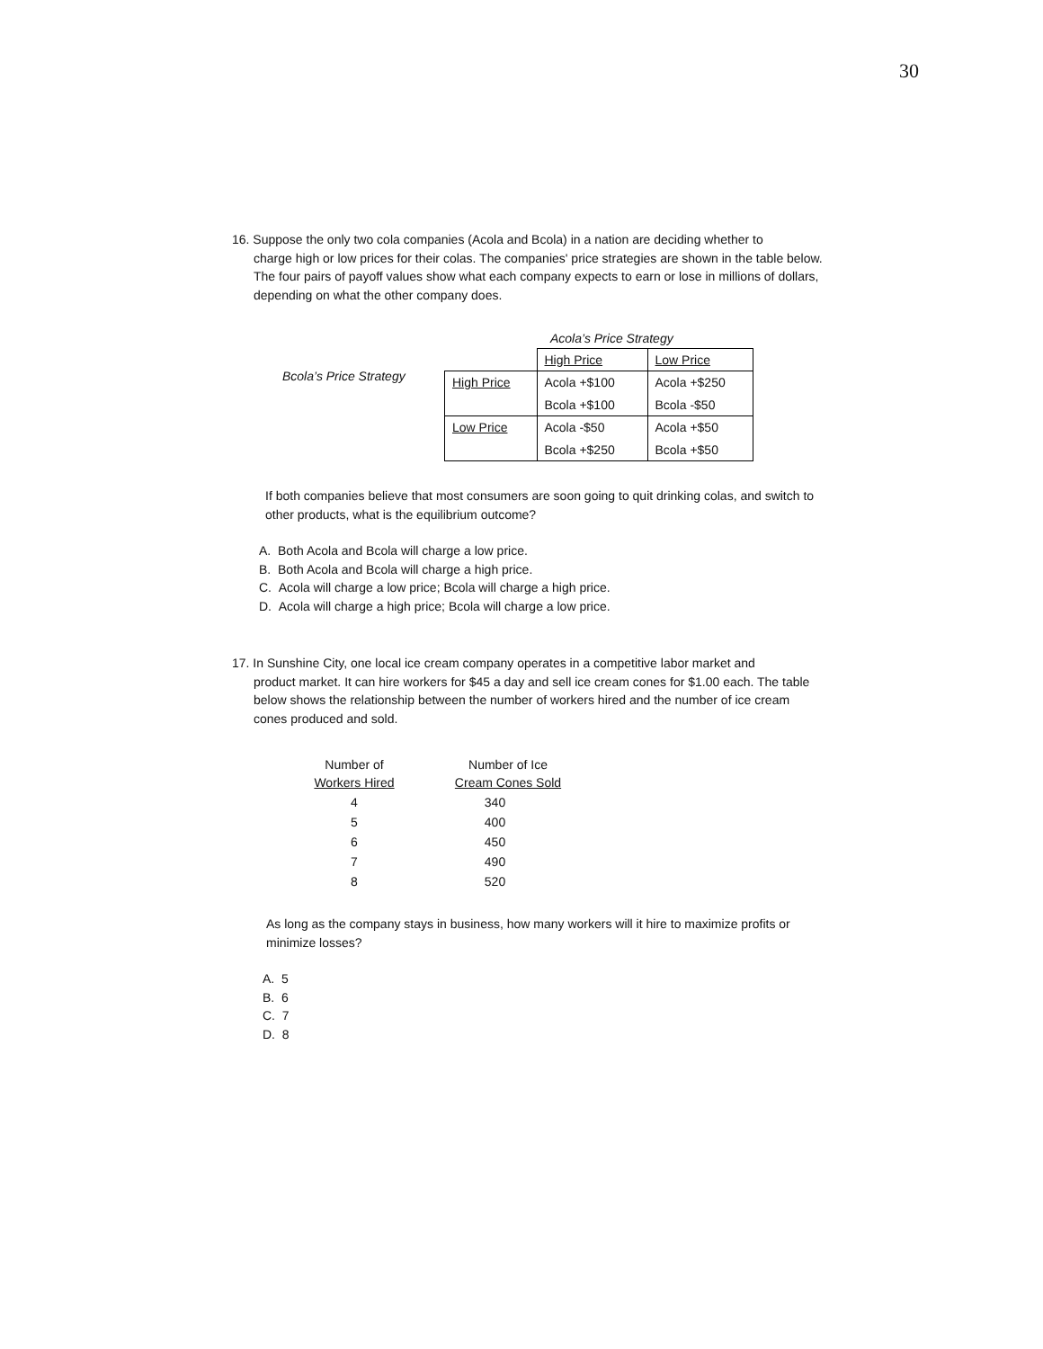30
16. Suppose the only two cola companies (Acola and Bcola) in a nation are deciding whether to
charge high or low prices for their colas. The companies' price strategies are shown in the table below. The four pairs of payoff values show what each company expects to earn or lose in millions of dollars, depending on what the other company does.
Bcola’s Price Strategy
Acola’s Price Strategy
| | High Price | Low Price |
| High Price | Acola +$100 | Acola +$250 |
| | Bcola +$100 | Bcola -$50 |
| Low Price | Acola -$50 | Acola +$50 |
| | Bcola +$250 | Bcola +$50 |
If both companies believe that most consumers are soon going to quit drinking colas, and switch to other products, what is the equilibrium outcome?
A. Both Acola and Bcola will charge a low price.
B. Both Acola and Bcola will charge a high price.
C. Acola will charge a low price; Bcola will charge a high price.
D. Acola will charge a high price; Bcola will charge a low price.
17. In Sunshine City, one local ice cream company operates in a competitive labor market and
product market. It can hire workers for $45 a day and sell ice cream cones for $1.00 each. The table below shows the relationship between the number of workers hired and the number of ice cream cones produced and sold.
| Number of Workers Hired | Number of Ice Cream Cones Sold |
| --- | --- |
| 4 | 340 |
| 5 | 400 |
| 6 | 450 |
| 7 | 490 |
| 8 | 520 |
As long as the company stays in business, how many workers will it hire to maximize profits or minimize losses?
A. 5
B. 6
C. 7
D. 8